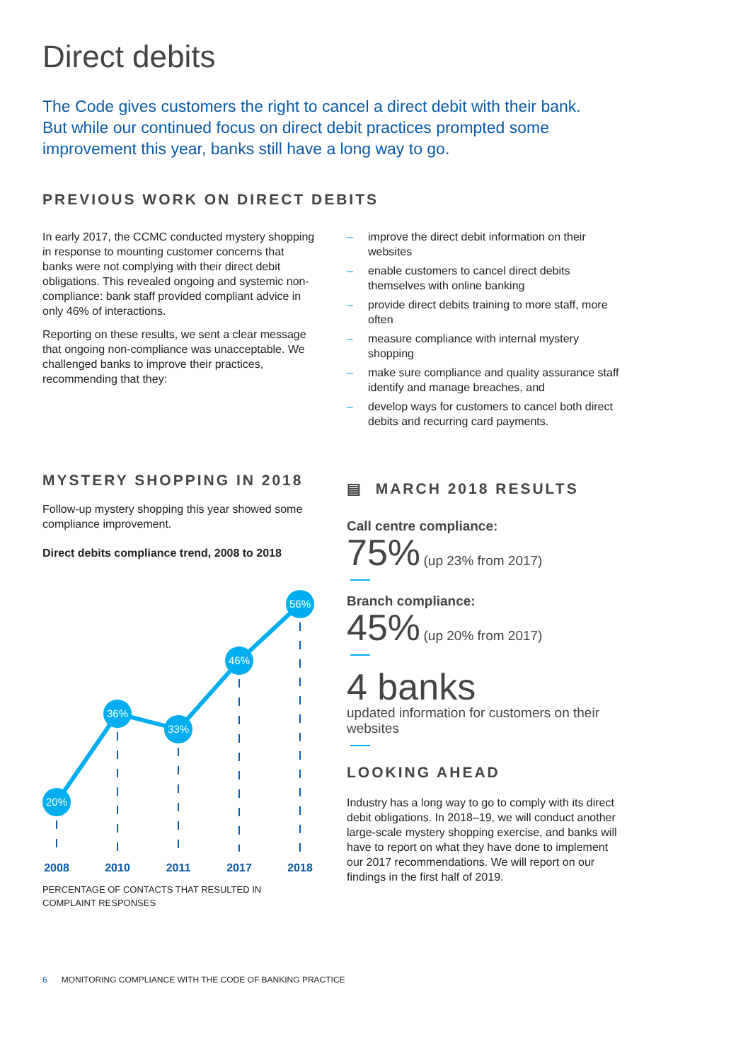Direct debits
The Code gives customers the right to cancel a direct debit with their bank. But while our continued focus on direct debit practices prompted some improvement this year, banks still have a long way to go.
PREVIOUS WORK ON DIRECT DEBITS
In early 2017, the CCMC conducted mystery shopping in response to mounting customer concerns that banks were not complying with their direct debit obligations. This revealed ongoing and systemic non-compliance: bank staff provided compliant advice in only 46% of interactions.
Reporting on these results, we sent a clear message that ongoing non-compliance was unacceptable. We challenged banks to improve their practices, recommending that they:
– improve the direct debit information on their websites
– enable customers to cancel direct debits themselves with online banking
– provide direct debits training to more staff, more often
– measure compliance with internal mystery shopping
– make sure compliance and quality assurance staff identify and manage breaches, and
– develop ways for customers to cancel both direct debits and recurring card payments.
MYSTERY SHOPPING IN 2018
Follow-up mystery shopping this year showed some compliance improvement.
Direct debits compliance trend, 2008 to 2018
20%
36%
33%
46%
56%
2008
2010
2011
2017
2018
PERCENTAGE OF CONTACTS THAT RESULTED IN COMPLAINT RESPONSES
▤ MARCH 2018 RESULTS
Call centre compliance:
75% (up 23% from 2017)
Branch compliance:
45% (up 20% from 2017)
4 banks
updated information for customers on their websites
LOOKING AHEAD
Industry has a long way to go to comply with its direct debit obligations. In 2018–19, we will conduct another large-scale mystery shopping exercise, and banks will have to report on what they have done to implement our 2017 recommendations. We will report on our findings in the first half of 2019.
6 MONITORING COMPLIANCE WITH THE CODE OF BANKING PRACTICE